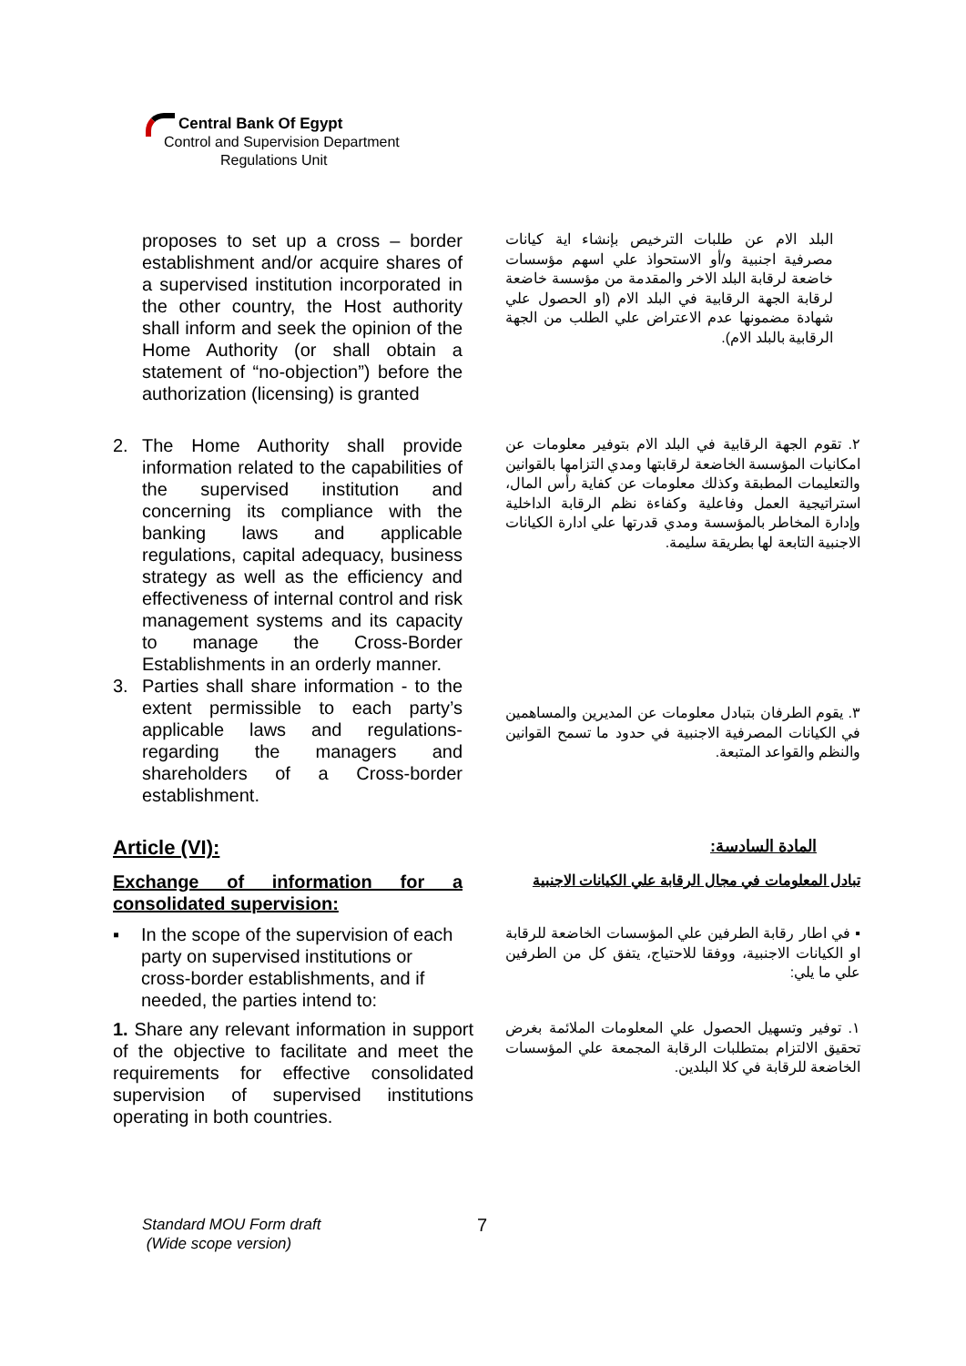Central Bank Of Egypt
Control and Supervision Department
Regulations Unit
proposes to set up a cross – border establishment and/or acquire shares of a supervised institution incorporated in the other country, the Host authority shall inform and seek the opinion of the Home Authority (or shall obtain a statement of “no-objection”) before the authorization (licensing) is granted
البلد الام عن طلبات الترخيص بإنشاء اية كيانات مصرفية اجنبية و/أو الاستحواذ علي اسهم مؤسسات خاضعة لرقابة البلد الاخر والمقدمة من مؤسسة خاضعة لرقابة الجهة الرقابية في البلد الام (او الحصول علي شهادة مضمونها عدم الاعتراض علي الطلب من الجهة الرقابية بالبلد الام).
2. The Home Authority shall provide information related to the capabilities of the supervised institution and concerning its compliance with the banking laws and applicable regulations, capital adequacy, business strategy as well as the efficiency and effectiveness of internal control and risk management systems and its capacity to manage the Cross-Border Establishments in an orderly manner.
٢. تقوم الجهة الرقابية في البلد الام بتوفير معلومات عن امكانيات المؤسسة الخاضعة لرقابتها ومدي التزامها بالقوانين والتعليمات المطبقة وكذلك معلومات عن كفاية رأس المال، استراتيجية العمل وفاعلية وكفاءة نظم الرقابة الداخلية وإدارة المخاطر بالمؤسسة ومدي قدرتها علي ادارة الكيانات الاجنبية التابعة لها بطريقة سليمة.
3. Parties shall share information - to the extent permissible to each party’s applicable laws and regulations- regarding the managers and shareholders of a Cross-border establishment.
٣. يقوم الطرفان بتبادل معلومات عن المديرين والمساهمين في الكيانات المصرفية الاجنبية في حدود ما تسمح القوانين والنظم والقواعد المتبعة.
Article (VI): المادة السادسة:
Exchange of information for a consolidated supervision:
تبادل المعلومات في مجال الرقابة علي الكيانات الاجنبية
▪ In the scope of the supervision of each party on supervised institutions or cross-border establishments, and if needed, the parties intend to:
▪ في اطار رقابة الطرفين علي المؤسسات الخاضعة للرقابة او الكيانات الاجنبية، ووفقا للاحتياج، يتفق كل من الطرفين علي ما يلي:
1. Share any relevant information in support of the objective to facilitate and meet the requirements for effective consolidated supervision of supervised institutions operating in both countries.
١. توفير وتسهيل الحصول علي المعلومات الملائمة بغرض تحقيق الالتزام بمتطلبات الرقابة المجمعة علي المؤسسات الخاضعة للرقابة في كلا البلدين.
Standard MOU Form draft
(Wide scope version)
7